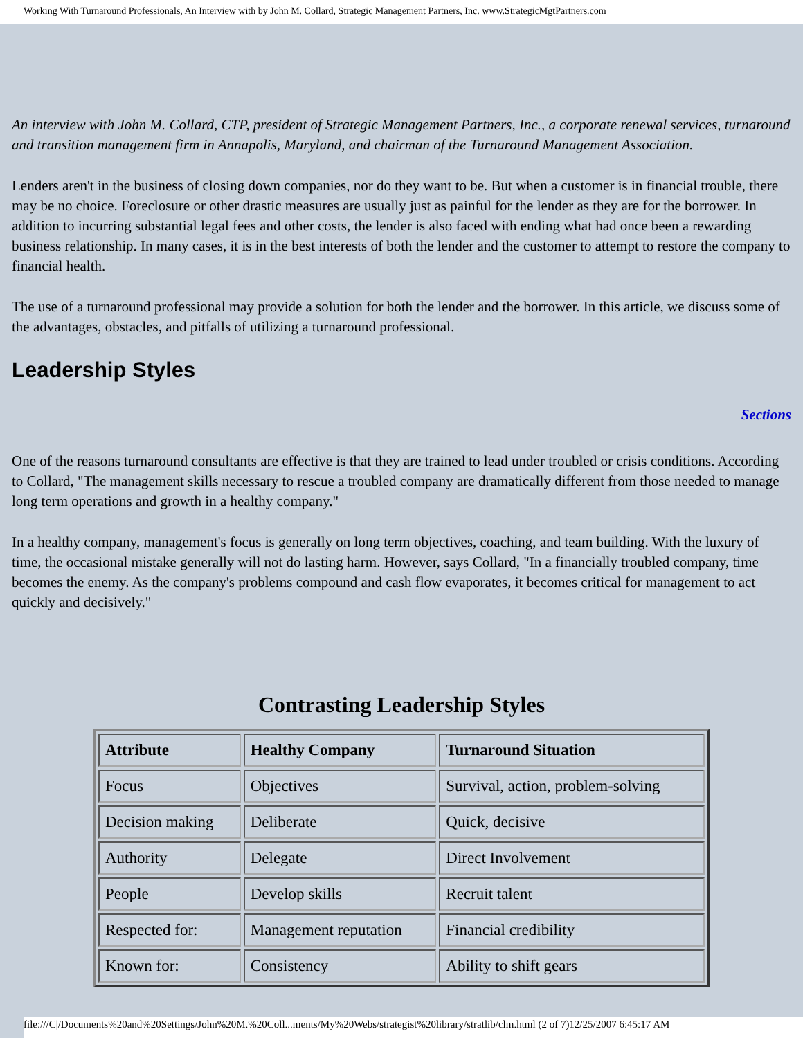Working With Turnaround Professionals, An Interview with by John M. Collard, Strategic Management Partners, Inc. www.StrategicMgtPartners.com
An interview with John M. Collard, CTP, president of Strategic Management Partners, Inc., a corporate renewal services, turnaround and transition management firm in Annapolis, Maryland, and chairman of the Turnaround Management Association.
Lenders aren't in the business of closing down companies, nor do they want to be. But when a customer is in financial trouble, there may be no choice. Foreclosure or other drastic measures are usually just as painful for the lender as they are for the borrower. In addition to incurring substantial legal fees and other costs, the lender is also faced with ending what had once been a rewarding business relationship. In many cases, it is in the best interests of both the lender and the customer to attempt to restore the company to financial health.
The use of a turnaround professional may provide a solution for both the lender and the borrower. In this article, we discuss some of the advantages, obstacles, and pitfalls of utilizing a turnaround professional.
Leadership Styles
Sections
One of the reasons turnaround consultants are effective is that they are trained to lead under troubled or crisis conditions. According to Collard, "The management skills necessary to rescue a troubled company are dramatically different from those needed to manage long term operations and growth in a healthy company."
In a healthy company, management's focus is generally on long term objectives, coaching, and team building. With the luxury of time, the occasional mistake generally will not do lasting harm. However, says Collard, "In a financially troubled company, time becomes the enemy. As the company's problems compound and cash flow evaporates, it becomes critical for management to act quickly and decisively."
Contrasting Leadership Styles
| Attribute | Healthy Company | Turnaround Situation |
| --- | --- | --- |
| Focus | Objectives | Survival, action, problem-solving |
| Decision making | Deliberate | Quick, decisive |
| Authority | Delegate | Direct Involvement |
| People | Develop skills | Recruit talent |
| Respected for: | Management reputation | Financial credibility |
| Known for: | Consistency | Ability to shift gears |
file:///C|/Documents%20and%20Settings/John%20M.%20Coll...ments/My%20Webs/strategist%20library/stratlib/clm.html (2 of 7)12/25/2007 6:45:17 AM